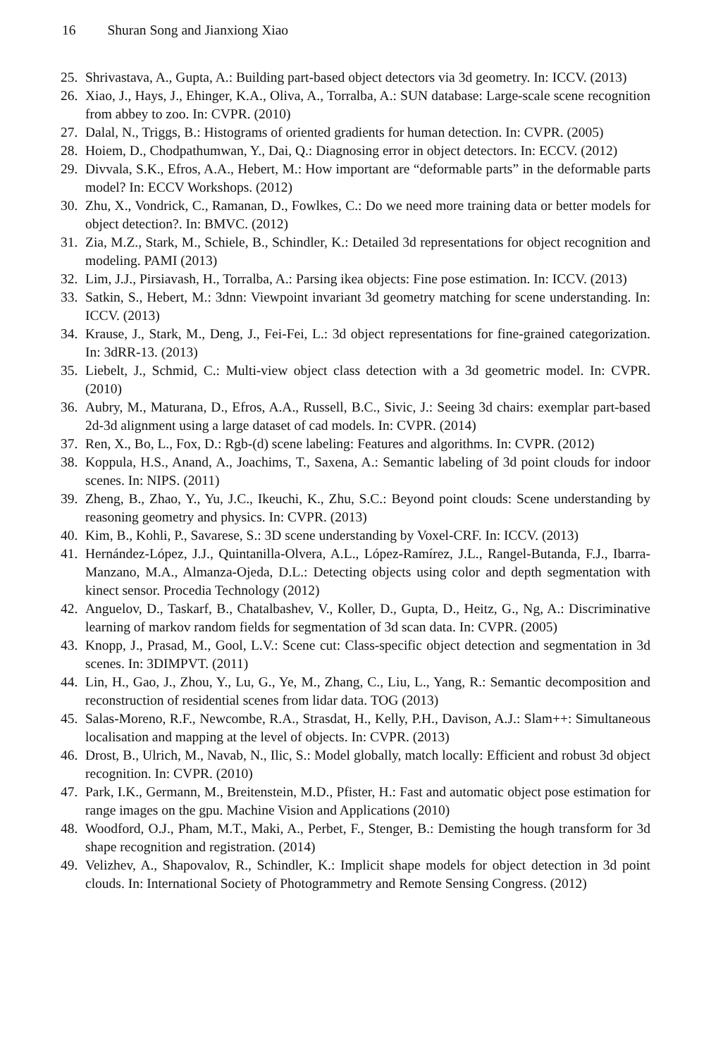16 Shuran Song and Jianxiong Xiao
25. Shrivastava, A., Gupta, A.: Building part-based object detectors via 3d geometry. In: ICCV. (2013)
26. Xiao, J., Hays, J., Ehinger, K.A., Oliva, A., Torralba, A.: SUN database: Large-scale scene recognition from abbey to zoo. In: CVPR. (2010)
27. Dalal, N., Triggs, B.: Histograms of oriented gradients for human detection. In: CVPR. (2005)
28. Hoiem, D., Chodpathumwan, Y., Dai, Q.: Diagnosing error in object detectors. In: ECCV. (2012)
29. Divvala, S.K., Efros, A.A., Hebert, M.: How important are “deformable parts” in the deformable parts model? In: ECCV Workshops. (2012)
30. Zhu, X., Vondrick, C., Ramanan, D., Fowlkes, C.: Do we need more training data or better models for object detection?. In: BMVC. (2012)
31. Zia, M.Z., Stark, M., Schiele, B., Schindler, K.: Detailed 3d representations for object recognition and modeling. PAMI (2013)
32. Lim, J.J., Pirsiavash, H., Torralba, A.: Parsing ikea objects: Fine pose estimation. In: ICCV. (2013)
33. Satkin, S., Hebert, M.: 3dnn: Viewpoint invariant 3d geometry matching for scene understanding. In: ICCV. (2013)
34. Krause, J., Stark, M., Deng, J., Fei-Fei, L.: 3d object representations for fine-grained categorization. In: 3dRR-13. (2013)
35. Liebelt, J., Schmid, C.: Multi-view object class detection with a 3d geometric model. In: CVPR. (2010)
36. Aubry, M., Maturana, D., Efros, A.A., Russell, B.C., Sivic, J.: Seeing 3d chairs: exemplar part-based 2d-3d alignment using a large dataset of cad models. In: CVPR. (2014)
37. Ren, X., Bo, L., Fox, D.: Rgb-(d) scene labeling: Features and algorithms. In: CVPR. (2012)
38. Koppula, H.S., Anand, A., Joachims, T., Saxena, A.: Semantic labeling of 3d point clouds for indoor scenes. In: NIPS. (2011)
39. Zheng, B., Zhao, Y., Yu, J.C., Ikeuchi, K., Zhu, S.C.: Beyond point clouds: Scene understanding by reasoning geometry and physics. In: CVPR. (2013)
40. Kim, B., Kohli, P., Savarese, S.: 3D scene understanding by Voxel-CRF. In: ICCV. (2013)
41. Hernández-López, J.J., Quintanilla-Olvera, A.L., López-Ramírez, J.L., Rangel-Butanda, F.J., Ibarra-Manzano, M.A., Almanza-Ojeda, D.L.: Detecting objects using color and depth segmentation with kinect sensor. Procedia Technology (2012)
42. Anguelov, D., Taskarf, B., Chatalbashev, V., Koller, D., Gupta, D., Heitz, G., Ng, A.: Discriminative learning of markov random fields for segmentation of 3d scan data. In: CVPR. (2005)
43. Knopp, J., Prasad, M., Gool, L.V.: Scene cut: Class-specific object detection and segmentation in 3d scenes. In: 3DIMPVT. (2011)
44. Lin, H., Gao, J., Zhou, Y., Lu, G., Ye, M., Zhang, C., Liu, L., Yang, R.: Semantic decomposition and reconstruction of residential scenes from lidar data. TOG (2013)
45. Salas-Moreno, R.F., Newcombe, R.A., Strasdat, H., Kelly, P.H., Davison, A.J.: Slam++: Simultaneous localisation and mapping at the level of objects. In: CVPR. (2013)
46. Drost, B., Ulrich, M., Navab, N., Ilic, S.: Model globally, match locally: Efficient and robust 3d object recognition. In: CVPR. (2010)
47. Park, I.K., Germann, M., Breitenstein, M.D., Pfister, H.: Fast and automatic object pose estimation for range images on the gpu. Machine Vision and Applications (2010)
48. Woodford, O.J., Pham, M.T., Maki, A., Perbet, F., Stenger, B.: Demisting the hough transform for 3d shape recognition and registration. (2014)
49. Velizhev, A., Shapovalov, R., Schindler, K.: Implicit shape models for object detection in 3d point clouds. In: International Society of Photogrammetry and Remote Sensing Congress. (2012)